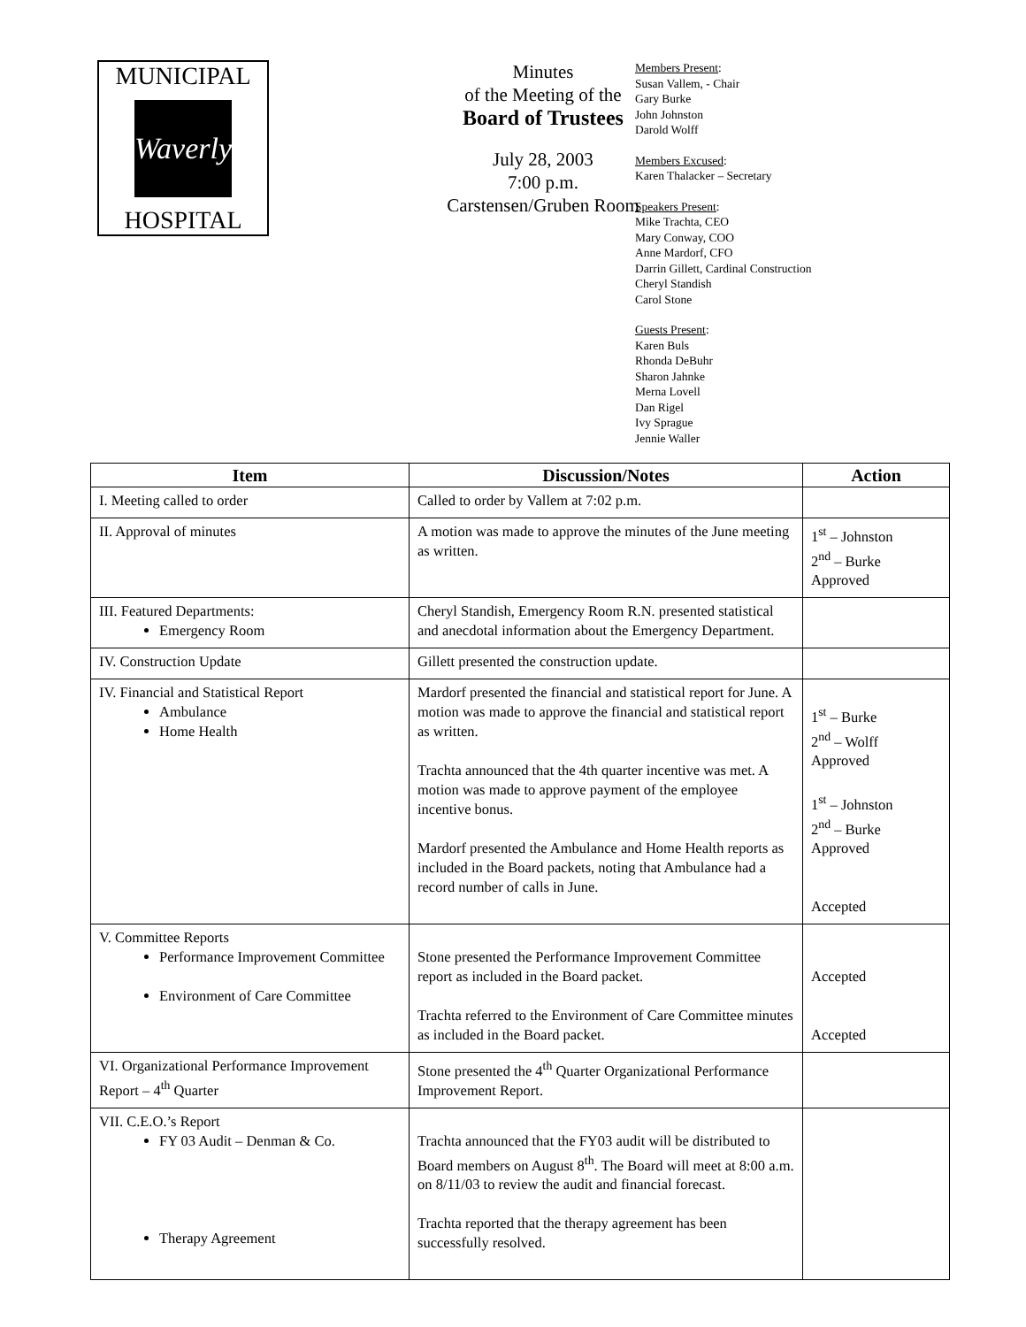MUNICIPAL
Waverly
HOSPITAL
Minutes
of the Meeting of the
Board of Trustees
July 28, 2003
7:00 p.m.
Carstensen/Gruben Room
Members Present:
Susan Vallem, - Chair
Gary Burke
John Johnston
Darold Wolff
Members Excused:
Karen Thalacker – Secretary
Speakers Present:
Mike Trachta, CEO
Mary Conway, COO
Anne Mardorf, CFO
Darrin Gillett, Cardinal Construction
Cheryl Standish
Carol Stone
Guests Present:
Karen Buls
Rhonda DeBuhr
Sharon Jahnke
Merna Lovell
Dan Rigel
Ivy Sprague
Jennie Waller
| Item | Discussion/Notes | Action |
| --- | --- | --- |
| I. Meeting called to order | Called to order by Vallem at 7:02 p.m. | |
| II. Approval of minutes | A motion was made to approve the minutes of the June meeting as written. | 1<sup>st</sup> – Johnston 2<sup>nd</sup> – Burke Approved |
| III. Featured Departments: Emergency Room | Cheryl Standish, Emergency Room R.N. presented statistical and anecdotal information about the Emergency Department. | |
| IV. Construction Update | Gillett presented the construction update. | |
| IV. Financial and Statistical Report Ambulance Home Health | Mardorf presented the financial and statistical report for June. A motion was made to approve the financial and statistical report as written. Trachta announced that the 4th quarter incentive was met. A motion was made to approve payment of the employee incentive bonus. Mardorf presented the Ambulance and Home Health reports as included in the Board packets, noting that Ambulance had a record number of calls in June. | 1<sup>st</sup> – Burke 2<sup>nd</sup> – Wolff Approved 1<sup>st</sup> – Johnston 2<sup>nd</sup> – Burke Approved Accepted |
| V. Committee Reports Performance Improvement Committee Environment of Care Committee | Stone presented the Performance Improvement Committee report as included in the Board packet. Trachta referred to the Environment of Care Committee minutes as included in the Board packet. | Accepted Accepted |
| VI. Organizational Performance Improvement Report – 4<sup>th</sup> Quarter | Stone presented the 4<sup>th</sup> Quarter Organizational Performance Improvement Report. | |
| VII. C.E.O.’s Report FY 03 Audit – Denman & Co. Therapy Agreement | Trachta announced that the FY03 audit will be distributed to Board members on August 8<sup>th</sup>. The Board will meet at 8:00 a.m. on 8/11/03 to review the audit and financial forecast. Trachta reported that the therapy agreement has been successfully resolved. | |